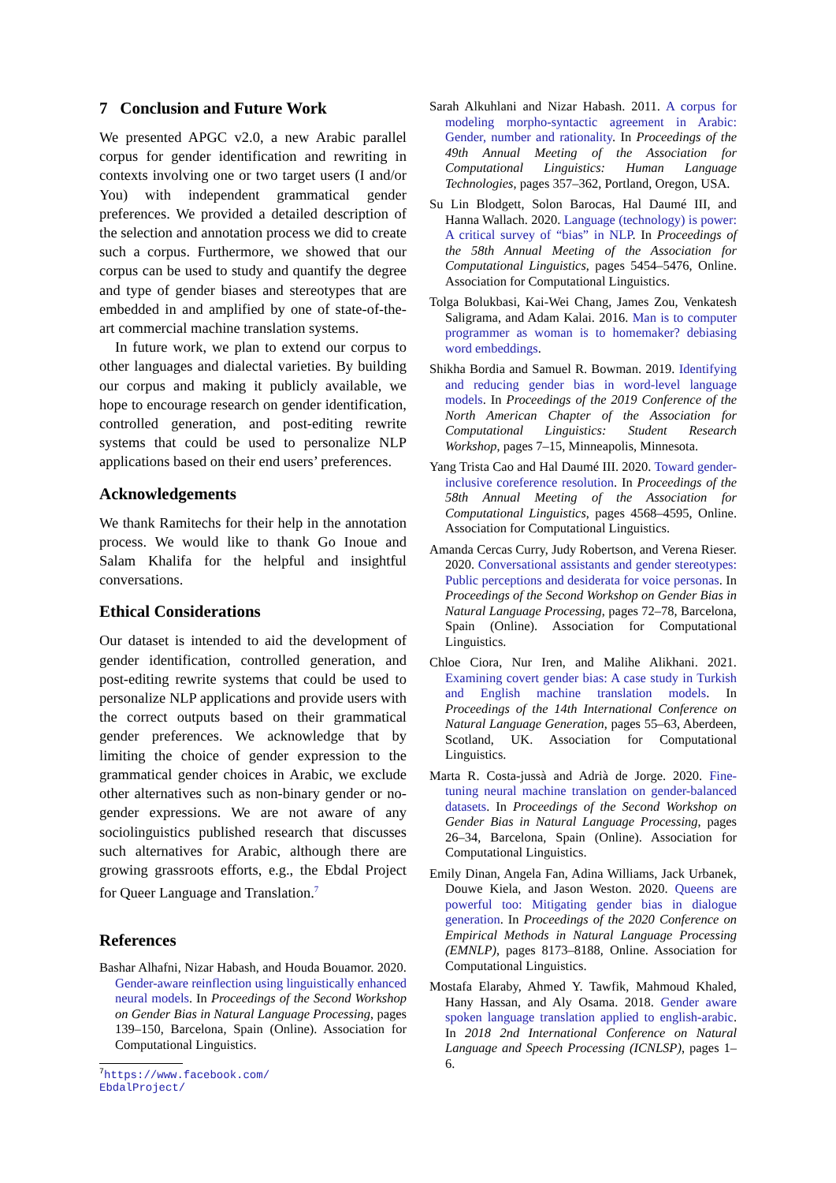7 Conclusion and Future Work
We presented APGC v2.0, a new Arabic parallel corpus for gender identification and rewriting in contexts involving one or two target users (I and/or You) with independent grammatical gender preferences. We provided a detailed description of the selection and annotation process we did to create such a corpus. Furthermore, we showed that our corpus can be used to study and quantify the degree and type of gender biases and stereotypes that are embedded in and amplified by one of state-of-the-art commercial machine translation systems.
In future work, we plan to extend our corpus to other languages and dialectal varieties. By building our corpus and making it publicly available, we hope to encourage research on gender identification, controlled generation, and post-editing rewrite systems that could be used to personalize NLP applications based on their end users’ preferences.
Acknowledgements
We thank Ramitechs for their help in the annotation process. We would like to thank Go Inoue and Salam Khalifa for the helpful and insightful conversations.
Ethical Considerations
Our dataset is intended to aid the development of gender identification, controlled generation, and post-editing rewrite systems that could be used to personalize NLP applications and provide users with the correct outputs based on their grammatical gender preferences. We acknowledge that by limiting the choice of gender expression to the grammatical gender choices in Arabic, we exclude other alternatives such as non-binary gender or no-gender expressions. We are not aware of any sociolinguistics published research that discusses such alternatives for Arabic, although there are growing grassroots efforts, e.g., the Ebdal Project for Queer Language and Translation.<sup>7</sup>
References
Bashar Alhafni, Nizar Habash, and Houda Bouamor. 2020. Gender-aware reinflection using linguistically enhanced neural models. In Proceedings of the Second Workshop on Gender Bias in Natural Language Processing, pages 139–150, Barcelona, Spain (Online). Association for Computational Linguistics.
<sup>7</sup> https://www.facebook.com/
EbdalProject/
Sarah Alkuhlani and Nizar Habash. 2011. A corpus for modeling morpho-syntactic agreement in Arabic: Gender, number and rationality. In Proceedings of the 49th Annual Meeting of the Association for Computational Linguistics: Human Language Technologies, pages 357–362, Portland, Oregon, USA.
Su Lin Blodgett, Solon Barocas, Hal Daumé III, and Hanna Wallach. 2020. Language (technology) is power: A critical survey of “bias” in NLP. In Proceedings of the 58th Annual Meeting of the Association for Computational Linguistics, pages 5454–5476, Online. Association for Computational Linguistics.
Tolga Bolukbasi, Kai-Wei Chang, James Zou, Venkatesh Saligrama, and Adam Kalai. 2016. Man is to computer programmer as woman is to homemaker? debiasing word embeddings.
Shikha Bordia and Samuel R. Bowman. 2019. Identifying and reducing gender bias in word-level language models. In Proceedings of the 2019 Conference of the North American Chapter of the Association for Computational Linguistics: Student Research Workshop, pages 7–15, Minneapolis, Minnesota.
Yang Trista Cao and Hal Daumé III. 2020. Toward gender-inclusive coreference resolution. In Proceedings of the 58th Annual Meeting of the Association for Computational Linguistics, pages 4568–4595, Online. Association for Computational Linguistics.
Amanda Cercas Curry, Judy Robertson, and Verena Rieser. 2020. Conversational assistants and gender stereotypes: Public perceptions and desiderata for voice personas. In Proceedings of the Second Workshop on Gender Bias in Natural Language Processing, pages 72–78, Barcelona, Spain (Online). Association for Computational Linguistics.
Chloe Ciora, Nur Iren, and Malihe Alikhani. 2021. Examining covert gender bias: A case study in Turkish and English machine translation models. In Proceedings of the 14th International Conference on Natural Language Generation, pages 55–63, Aberdeen, Scotland, UK. Association for Computational Linguistics.
Marta R. Costa-jussà and Adrià de Jorge. 2020. Fine-tuning neural machine translation on gender-balanced datasets. In Proceedings of the Second Workshop on Gender Bias in Natural Language Processing, pages 26–34, Barcelona, Spain (Online). Association for Computational Linguistics.
Emily Dinan, Angela Fan, Adina Williams, Jack Urbanek, Douwe Kiela, and Jason Weston. 2020. Queens are powerful too: Mitigating gender bias in dialogue generation. In Proceedings of the 2020 Conference on Empirical Methods in Natural Language Processing (EMNLP), pages 8173–8188, Online. Association for Computational Linguistics.
Mostafa Elaraby, Ahmed Y. Tawfik, Mahmoud Khaled, Hany Hassan, and Aly Osama. 2018. Gender aware spoken language translation applied to english-arabic. In 2018 2nd International Conference on Natural Language and Speech Processing (ICNLSP), pages 1–6.